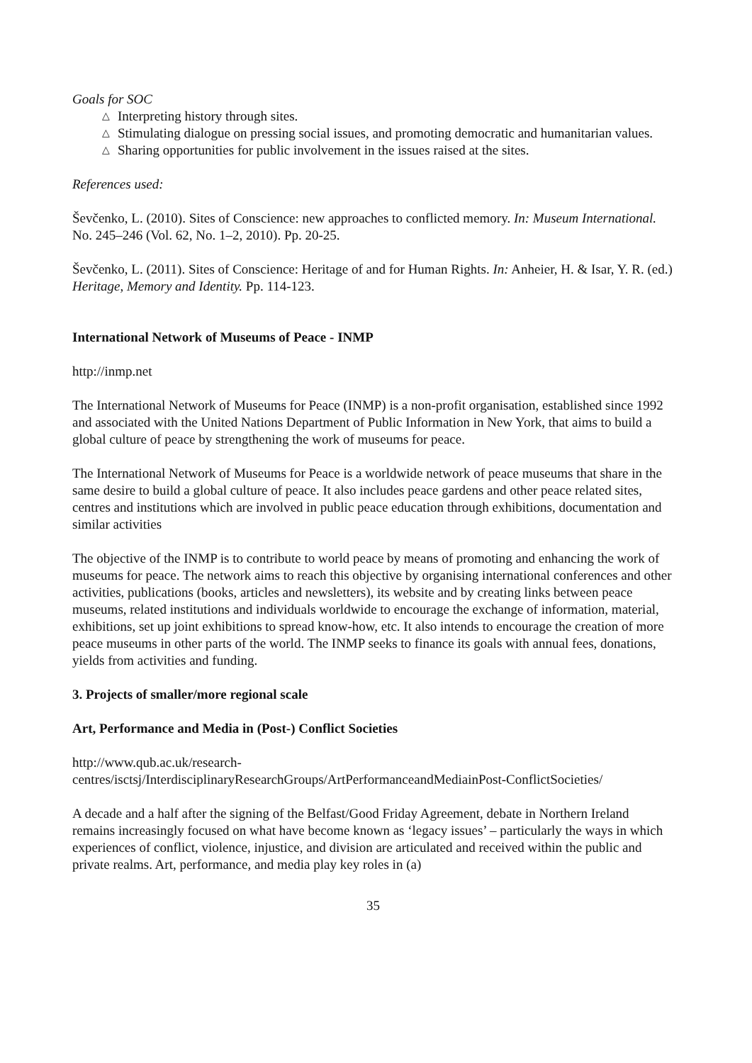Goals for SOC
△ Interpreting history through sites.
△ Stimulating dialogue on pressing social issues, and promoting democratic and humanitarian values.
△ Sharing opportunities for public involvement in the issues raised at the sites.
References used:
Ševčenko, L. (2010). Sites of Conscience: new approaches to conflicted memory. In: Museum International. No. 245–246 (Vol. 62, No. 1–2, 2010). Pp. 20-25.
Ševčenko, L. (2011). Sites of Conscience: Heritage of and for Human Rights. In: Anheier, H. & Isar, Y. R. (ed.) Heritage, Memory and Identity. Pp. 114-123.
International Network of Museums of Peace - INMP
http://inmp.net
The International Network of Museums for Peace (INMP) is a non-profit organisation, established since 1992 and associated with the United Nations Department of Public Information in New York, that aims to build a global culture of peace by strengthening the work of museums for peace.
The International Network of Museums for Peace is a worldwide network of peace museums that share in the same desire to build a global culture of peace. It also includes peace gardens and other peace related sites, centres and institutions which are involved in public peace education through exhibitions, documentation and similar activities
The objective of the INMP is to contribute to world peace by means of promoting and enhancing the work of museums for peace. The network aims to reach this objective by organising international conferences and other activities, publications (books, articles and newsletters), its website and by creating links between peace museums, related institutions and individuals worldwide to encourage the exchange of information, material, exhibitions, set up joint exhibitions to spread know-how, etc. It also intends to encourage the creation of more peace museums in other parts of the world. The INMP seeks to finance its goals with annual fees, donations, yields from activities and funding.
3. Projects of smaller/more regional scale
Art, Performance and Media in (Post-) Conflict Societies
http://www.qub.ac.uk/research-
centres/isctsj/InterdisciplinaryResearchGroups/ArtPerformanceandMediainPost-ConflictSocieties/
A decade and a half after the signing of the Belfast/Good Friday Agreement, debate in Northern Ireland remains increasingly focused on what have become known as ‘legacy issues’ – particularly the ways in which experiences of conflict, violence, injustice, and division are articulated and received within the public and private realms. Art, performance, and media play key roles in (a)
35